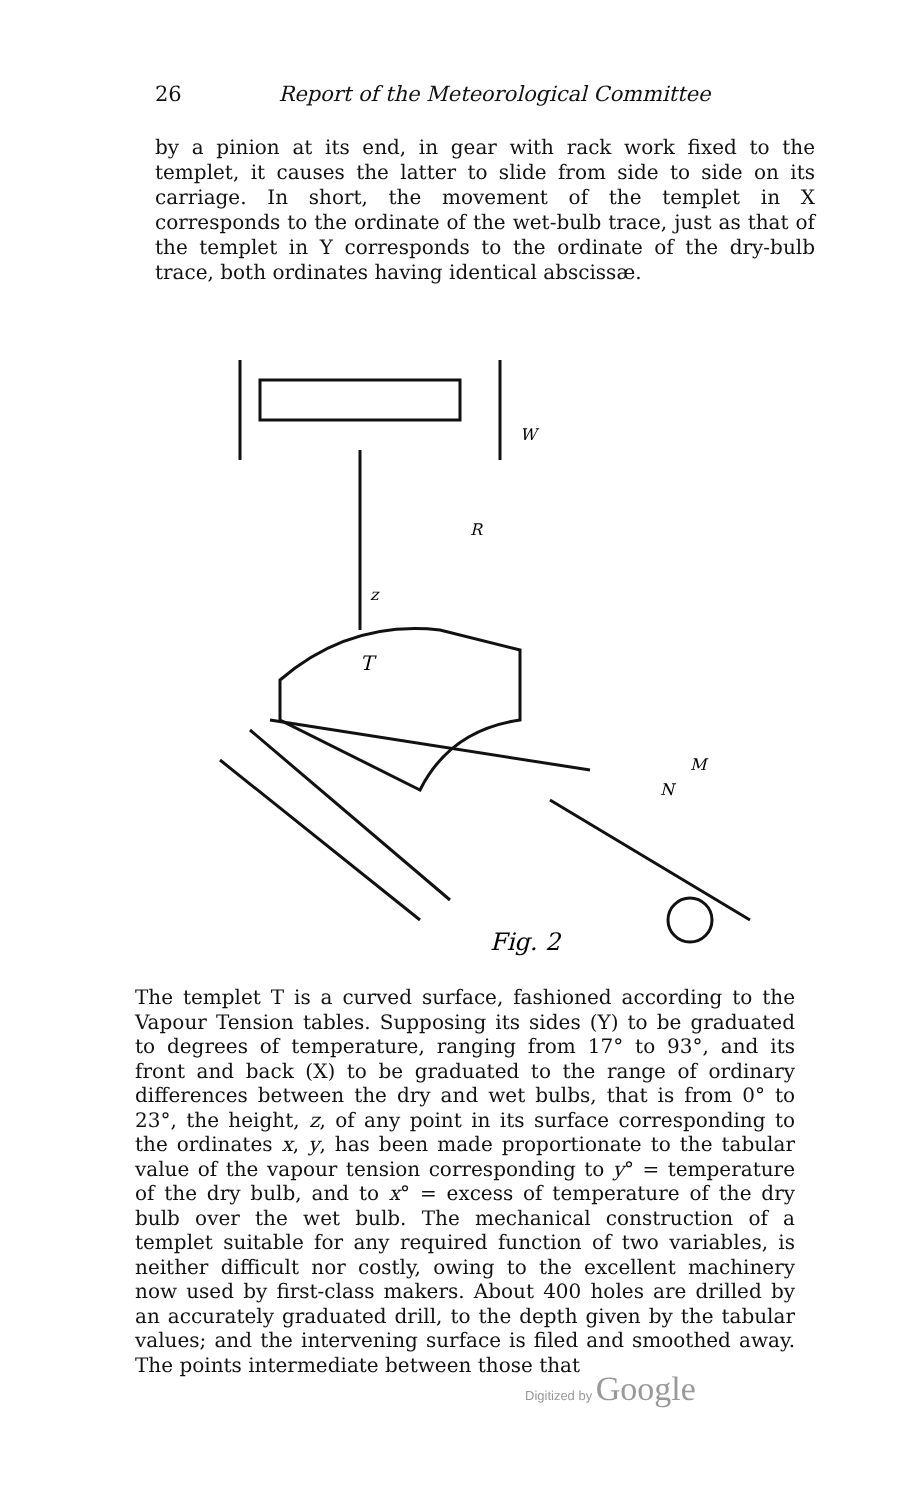26 Report of the Meteorological Committee
by a pinion at its end, in gear with rack work fixed to the templet, it causes the latter to slide from side to side on its carriage. In short, the movement of the templet in X corresponds to the ordinate of the wet-bulb trace, just as that of the templet in Y corresponds to the ordinate of the dry-bulb trace, both ordinates having identical abscissæ.
T
z
W
R
M
N
Fig. 2
The templet T is a curved surface, fashioned according to the Vapour Tension tables. Supposing its sides (Y) to be graduated to degrees of temperature, ranging from 17° to 93°, and its front and back (X) to be graduated to the range of ordinary differences between the dry and wet bulbs, that is from 0° to 23°, the height, z, of any point in its surface corresponding to the ordinates x, y, has been made proportionate to the tabular value of the vapour tension corresponding to y° = temperature of the dry bulb, and to x° = excess of temperature of the dry bulb over the wet bulb. The mechanical construction of a templet suitable for any required function of two variables, is neither difficult nor costly, owing to the excellent machinery now used by first-class makers. About 400 holes are drilled by an accurately graduated drill, to the depth given by the tabular values; and the intervening surface is filed and smoothed away. The points intermediate between those that
Digitized by Google